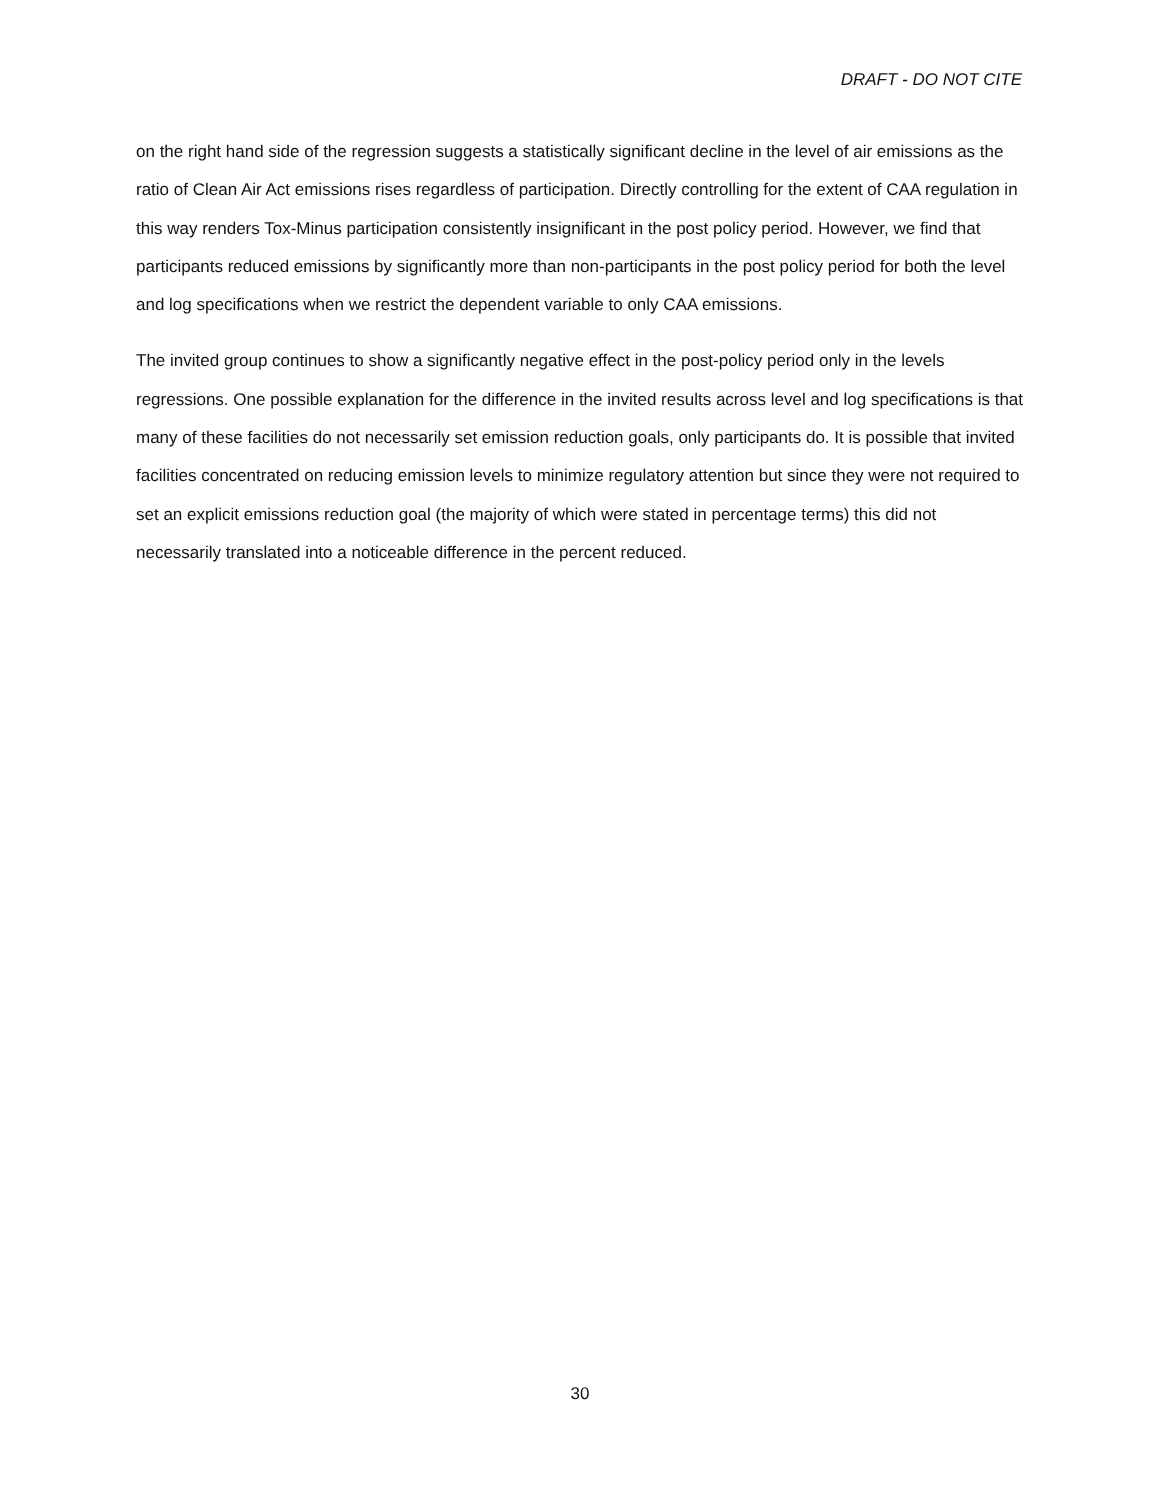DRAFT - DO NOT CITE
on the right hand side of the regression suggests a statistically significant decline in the level of air emissions as the ratio of Clean Air Act emissions rises regardless of participation. Directly controlling for the extent of CAA regulation in this way renders Tox-Minus participation consistently insignificant in the post policy period. However, we find that participants reduced emissions by significantly more than non-participants in the post policy period for both the level and log specifications when we restrict the dependent variable to only CAA emissions.
The invited group continues to show a significantly negative effect in the post-policy period only in the levels regressions. One possible explanation for the difference in the invited results across level and log specifications is that many of these facilities do not necessarily set emission reduction goals, only participants do. It is possible that invited facilities concentrated on reducing emission levels to minimize regulatory attention but since they were not required to set an explicit emissions reduction goal (the majority of which were stated in percentage terms) this did not necessarily translated into a noticeable difference in the percent reduced.
30